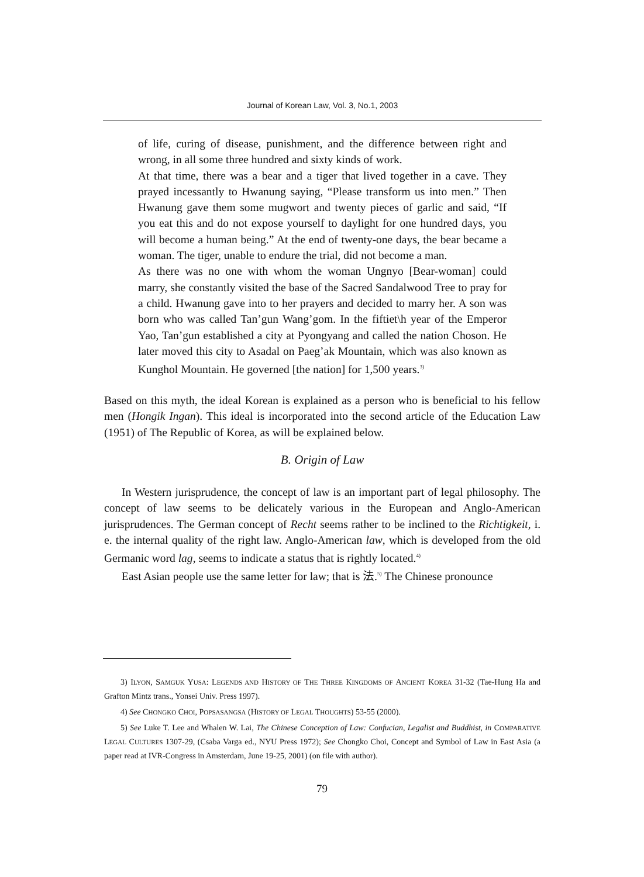Journal of Korean Law, Vol. 3, No.1, 2003
of life, curing of disease, punishment, and the difference between right and wrong, in all some three hundred and sixty kinds of work.
At that time, there was a bear and a tiger that lived together in a cave. They prayed incessantly to Hwanung saying, “Please transform us into men.” Then Hwanung gave them some mugwort and twenty pieces of garlic and said, “If you eat this and do not expose yourself to daylight for one hundred days, you will become a human being.” At the end of twenty-one days, the bear became a woman. The tiger, unable to endure the trial, did not become a man.
As there was no one with whom the woman Ungnyo [Bear-woman] could marry, she constantly visited the base of the Sacred Sandalwood Tree to pray for a child. Hwanung gave into to her prayers and decided to marry her. A son was born who was called Tan’gun Wang’gom. In the fiftiet\h year of the Emperor Yao, Tan’gun established a city at Pyongyang and called the nation Choson. He later moved this city to Asadal on Paeg’ak Mountain, which was also known as Kunghol Mountain. He governed [the nation] for 1,500 years.<sup>3)</sup>
Based on this myth, the ideal Korean is explained as a person who is beneficial to his fellow men (Hongik Ingan). This ideal is incorporated into the second article of the Education Law (1951) of The Republic of Korea, as will be explained below.
B. Origin of Law
In Western jurisprudence, the concept of law is an important part of legal philosophy. The concept of law seems to be delicately various in the European and Anglo-American jurisprudences. The German concept of Recht seems rather to be inclined to the Richtigkeit, i. e. the internal quality of the right law. Anglo-American law, which is developed from the old Germanic word lag, seems to indicate a status that is rightly located.<sup>4)</sup>
East Asian people use the same letter for law; that is 法.<sup>5)</sup> The Chinese pronounce
3) ILYON, SAMGUK YUSA: LEGENDS AND HISTORY OF THE THREE KINGDOMS OF ANCIENT KOREA 31-32 (Tae-Hung Ha and Grafton Mintz trans., Yonsei Univ. Press 1997).
4) See CHONGKO CHOI, POPSASANGSA (HISTORY OF LEGAL THOUGHTS) 53-55 (2000).
5) See Luke T. Lee and Whalen W. Lai, The Chinese Conception of Law: Confucian, Legalist and Buddhist, in COMPARATIVE LEGAL CULTURES 1307-29, (Csaba Varga ed., NYU Press 1972); See Chongko Choi, Concept and Symbol of Law in East Asia (a paper read at IVR-Congress in Amsterdam, June 19-25, 2001) (on file with author).
79